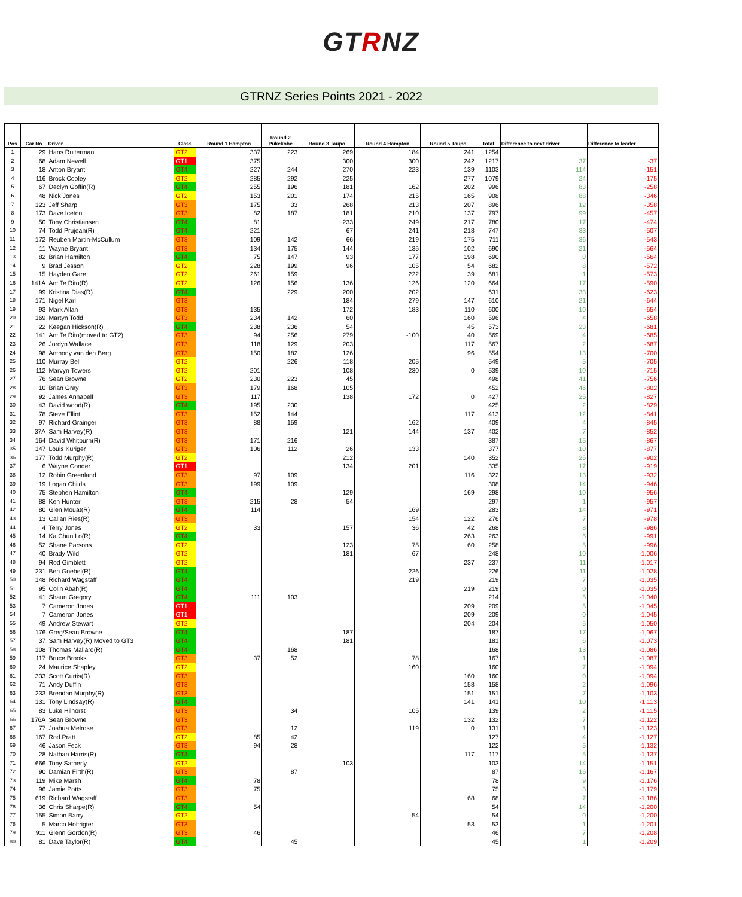GTRNZ
GTRNZ Series Points 2021 - 2022
| Pos | Car No | Driver | Class | Round 1 Hampton | Round 2 Pukekohe | Round 3 Taupo | Round 4 Hampton | Round 5 Taupo | Total | Difference to next driver | Difference to leader |
| --- | --- | --- | --- | --- | --- | --- | --- | --- | --- | --- | --- |
| 1 | 29 | Hans Ruiterman | GT2 | 337 | 223 | 269 | 184 | 241 | 1254 | | |
| 2 | 68 | Adam Newell | GT1 | 375 | | 300 | 300 | 242 | 1217 | 37 | -37 |
| 3 | 18 | Anton Bryant | GT4 | 227 | 244 | 270 | 223 | 139 | 1103 | 114 | -151 |
| 4 | 116 | Brock Cooley | GT2 | 285 | 292 | 225 | | 277 | 1079 | 24 | -175 |
| 5 | 67 | Declyn Goffin(R) | GT4 | 255 | 196 | 181 | 162 | 202 | 996 | 83 | -258 |
| 6 | 48 | Nick Jones | GT2 | 153 | 201 | 174 | 215 | 165 | 908 | 88 | -346 |
| 7 | 123 | Jeff Sharp | GT3 | 175 | 33 | 268 | 213 | 207 | 896 | 12 | -358 |
| 8 | 173 | Dave Iceton | GT3 | 82 | 187 | 181 | 210 | 137 | 797 | 99 | -457 |
| 9 | 50 | Tony Christiansen | GT4 | 81 | | 233 | 249 | 217 | 780 | 17 | -474 |
| 10 | 74 | Todd Prujean(R) | GT4 | 221 | | 67 | 241 | 218 | 747 | 33 | -507 |
| 11 | 172 | Reuben Martin-McCullum | GT3 | 109 | 142 | 66 | 219 | 175 | 711 | 36 | -543 |
| 12 | 11 | Wayne Bryant | GT3 | 134 | 175 | 144 | 135 | 102 | 690 | 21 | -564 |
| 13 | 82 | Brian Hamilton | GT4 | 75 | 147 | 93 | 177 | 198 | 690 | 0 | -564 |
| 14 | 9 | Brad Jesson | GT2 | 228 | 199 | 96 | 105 | 54 | 682 | 8 | -572 |
| 15 | 15 | Hayden Gare | GT2 | 261 | 159 | | 222 | 39 | 681 | 1 | -573 |
| 16 | 141A | Ant Te Rito(R) | GT2 | 126 | 156 | 136 | 126 | 120 | 664 | 17 | -590 |
| 17 | 99 | Kristina Dias(R) | GT4 | | 229 | 200 | 202 | | 631 | 33 | -623 |
| 18 | 171 | Nigel Karl | GT3 | | | 184 | 279 | 147 | 610 | 21 | -644 |
| 19 | 93 | Mark Allan | GT3 | 135 | | 172 | 183 | 110 | 600 | 10 | -654 |
| 20 | 169 | Martyn Todd | GT3 | 234 | 142 | 60 | | 160 | 596 | 4 | -658 |
| 21 | 22 | Keegan Hickson(R) | GT4 | 238 | 236 | 54 | | 45 | 573 | 23 | -681 |
| 22 | 141 | Ant Te Rito(moved to GT2) | GT3 | 94 | 256 | 279 | -100 | 40 | 569 | 4 | -685 |
| 23 | 26 | Jordyn Wallace | GT3 | 118 | 129 | 203 | | 117 | 567 | 2 | -687 |
| 24 | 98 | Anthony van den Berg | GT3 | 150 | 182 | 126 | | 96 | 554 | 13 | -700 |
| 25 | 110 | Murray Bell | GT2 | | 226 | 118 | 205 | | 549 | 5 | -705 |
| 26 | 112 | Marvyn Towers | GT2 | 201 | | 108 | 230 | 0 | 539 | 10 | -715 |
| 27 | 76 | Sean Browne | GT2 | 230 | 223 | 45 | | | 498 | 41 | -756 |
| 28 | 10 | Brian Gray | GT3 | 179 | 168 | 105 | | | 452 | 46 | -802 |
| 29 | 92 | James Annabell | GT3 | 117 | | 138 | 172 | 0 | 427 | 25 | -827 |
| 30 | 43 | David wood(R) | GT4 | 195 | 230 | | | | 425 | 2 | -829 |
| 31 | 78 | Steve Elliot | GT3 | 152 | 144 | | | 117 | 413 | 12 | -841 |
| 32 | 97 | Richard Grainger | GT3 | 88 | 159 | | 162 | | 409 | 4 | -845 |
| 33 | 37A | Sam Harvey(R) | GT3 | | | 121 | 144 | 137 | 402 | 7 | -852 |
| 34 | 164 | David Whitburn(R) | GT3 | 171 | 216 | | | | 387 | 15 | -867 |
| 35 | 147 | Louis Kuriger | GT3 | 106 | 112 | 26 | 133 | | 377 | 10 | -877 |
| 36 | 177 | Todd Murphy(R) | GT2 | | | 212 | | 140 | 352 | 25 | -902 |
| 37 | 6 | Wayne Conder | GT1 | | | 134 | 201 | | 335 | 17 | -919 |
| 38 | 12 | Robin Greenland | GT3 | 97 | 109 | | | 116 | 322 | 13 | -932 |
| 39 | 19 | Logan Childs | GT3 | 199 | 109 | | | | 308 | 14 | -946 |
| 40 | 75 | Stephen Hamilton | GT4 | | | 129 | | 169 | 298 | 10 | -956 |
| 41 | 88 | Ken Hunter | GT3 | 215 | 28 | 54 | | | 297 | 1 | -957 |
| 42 | 80 | Glen Mouat(R) | GT4 | 114 | | | 169 | | 283 | 14 | -971 |
| 43 | 13 | Callan Ries(R) | GT3 | | | | 154 | 122 | 276 | 7 | -978 |
| 44 | 4 | Terry Jones | GT2 | 33 | | 157 | 36 | 42 | 268 | 8 | -986 |
| 45 | 14 | Ka Chun Lo(R) | GT4 | | | | | 263 | 263 | 5 | -991 |
| 46 | 52 | Shane Parsons | GT2 | | | 123 | 75 | 60 | 258 | 5 | -996 |
| 47 | 40 | Brady Wild | GT2 | | | 181 | 67 | | 248 | 10 | -1,006 |
| 48 | 94 | Rod Gimblett | GT2 | | | | | 237 | 237 | 11 | -1,017 |
| 49 | 231 | Ben Goebel(R) | GT4 | | | | 226 | | 226 | 11 | -1,028 |
| 50 | 148 | Richard Wagstaff | GT4 | | | | 219 | | 219 | 7 | -1,035 |
| 51 | 95 | Colin Abah(R) | GT4 | | | | | 219 | 219 | 0 | -1,035 |
| 52 | 41 | Shaun Gregory | GT4 | 111 | 103 | | | | 214 | 5 | -1,040 |
| 53 | 7 | Cameron Jones | GT1 | | | | | 209 | 209 | 5 | -1,045 |
| 54 | 7 | Cameron Jones | GT1 | | | | | 209 | 209 | 0 | -1,045 |
| 55 | 49 | Andrew Stewart | GT2 | | | | | 204 | 204 | 5 | -1,050 |
| 56 | 176 | Greg/Sean Browne | GT4 | | | 187 | | | 187 | 17 | -1,067 |
| 57 | 37 | Sam Harvey(R) Moved to GT3 | GT4 | | | 181 | | | 181 | 6 | -1,073 |
| 58 | 108 | Thomas Mallard(R) | GT4 | | 168 | | | | 168 | 13 | -1,086 |
| 59 | 117 | Bruce Brooks | GT3 | 37 | 52 | | 78 | | 167 | 1 | -1,087 |
| 60 | 24 | Maurice Shapley | GT2 | | | | 160 | | 160 | 7 | -1,094 |
| 61 | 333 | Scott Curtis(R) | GT3 | | | | | 160 | 160 | 0 | -1,094 |
| 62 | 71 | Andy Duffin | GT3 | | | | | 158 | 158 | 2 | -1,096 |
| 63 | 233 | Brendan Murphy(R) | GT3 | | | | | 151 | 151 | 7 | -1,103 |
| 64 | 131 | Tony Lindsay(R) | GT4 | | | | | 141 | 141 | 10 | -1,113 |
| 65 | 83 | Luke Hilhorst | GT3 | | 34 | | 105 | | 139 | 2 | -1,115 |
| 66 | 176A | Sean Browne | GT3 | | | | | 132 | 132 | 7 | -1,122 |
| 67 | 77 | Joshua Melrose | GT3 | | 12 | | 119 | 0 | 131 | 1 | -1,123 |
| 68 | 167 | Rod Pratt | GT2 | 85 | 42 | | | | 127 | 4 | -1,127 |
| 69 | 46 | Jason Feck | GT3 | 94 | 28 | | | | 122 | 5 | -1,132 |
| 70 | 28 | Nathan Harris(R) | GT4 | | | | | 117 | 117 | 5 | -1,137 |
| 71 | 666 | Tony Satherly | GT2 | | | 103 | | | 103 | 14 | -1,151 |
| 72 | 90 | Damian Firth(R) | GT3 | | 87 | | | | 87 | 16 | -1,167 |
| 73 | 119 | Mike Marsh | GT4 | 78 | | | | | 78 | 9 | -1,176 |
| 74 | 96 | Jamie Potts | GT3 | 75 | | | | | 75 | 3 | -1,179 |
| 75 | 619 | Richard Wagstaff | GT3 | | | | | 68 | 68 | 7 | -1,186 |
| 76 | 36 | Chris Sharpe(R) | GT4 | 54 | | | | | 54 | 14 | -1,200 |
| 77 | 155 | Simon Barry | GT2 | | | | 54 | | 54 | 0 | -1,200 |
| 78 | 5 | Marco Holtrigter | GT3 | | | | | 53 | 53 | 1 | -1,201 |
| 79 | 911 | Glenn Gordon(R) | GT3 | 46 | | | | | 46 | 7 | -1,208 |
| 80 | 81 | Dave Taylor(R) | GT4 | | 45 | | | | 45 | 1 | -1,209 |